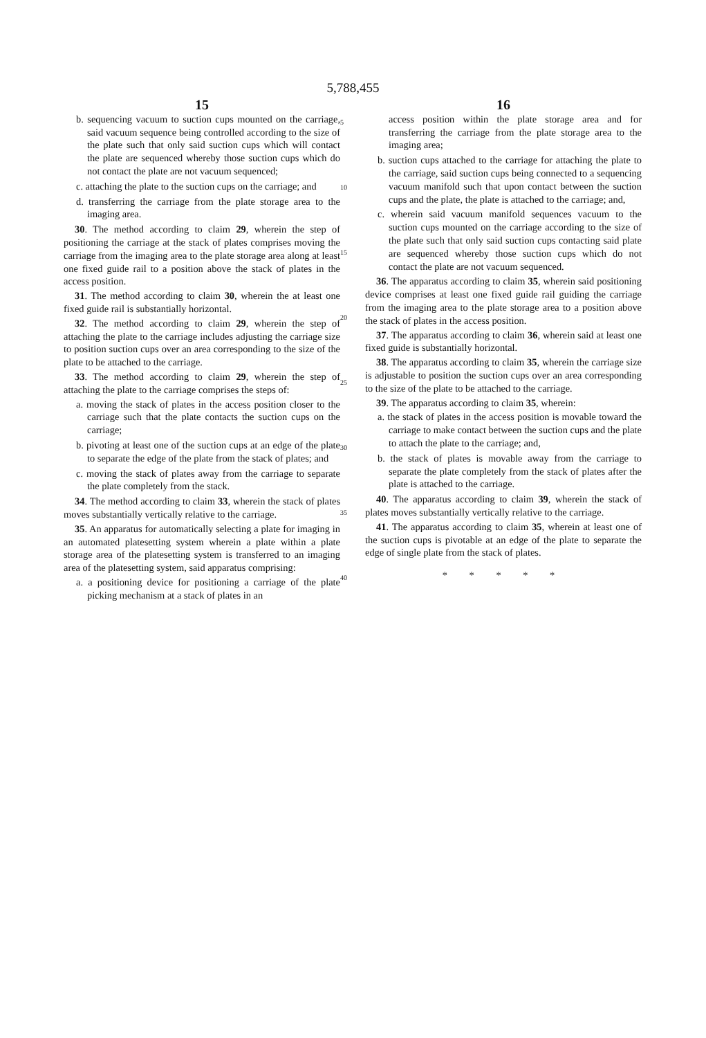5,788,455
15
b. sequencing vacuum to suction cups mounted on the carriage, said vacuum sequence being controlled according to the size of the plate such that only said suction cups which will contact the plate are sequenced whereby those suction cups which do not contact the plate are not vacuum sequenced;
c. attaching the plate to the suction cups on the carriage; and
d. transferring the carriage from the plate storage area to the imaging area.
30. The method according to claim 29, wherein the step of positioning the carriage at the stack of plates comprises moving the carriage from the imaging area to the plate storage area along at least one fixed guide rail to a position above the stack of plates in the access position.
31. The method according to claim 30, wherein the at least one fixed guide rail is substantially horizontal.
32. The method according to claim 29, wherein the step of attaching the plate to the carriage includes adjusting the carriage size to position suction cups over an area corresponding to the size of the plate to be attached to the carriage.
33. The method according to claim 29, wherein the step of attaching the plate to the carriage comprises the steps of:
a. moving the stack of plates in the access position closer to the carriage such that the plate contacts the suction cups on the carriage;
b. pivoting at least one of the suction cups at an edge of the plate to separate the edge of the plate from the stack of plates; and
c. moving the stack of plates away from the carriage to separate the plate completely from the stack.
34. The method according to claim 33, wherein the stack of plates moves substantially vertically relative to the carriage.
35. An apparatus for automatically selecting a plate for imaging in an automated platesetting system wherein a plate within a plate storage area of the platesetting system is transferred to an imaging area of the platesetting system, said apparatus comprising:
a. a positioning device for positioning a carriage of the plate picking mechanism at a stack of plates in an
5
10
15
20
25
30
35
40
16
access position within the plate storage area and for transferring the carriage from the plate storage area to the imaging area;
b. suction cups attached to the carriage for attaching the plate to the carriage, said suction cups being connected to a sequencing vacuum manifold such that upon contact between the suction cups and the plate, the plate is attached to the carriage; and,
c. wherein said vacuum manifold sequences vacuum to the suction cups mounted on the carriage according to the size of the plate such that only said suction cups contacting said plate are sequenced whereby those suction cups which do not contact the plate are not vacuum sequenced.
36. The apparatus according to claim 35, wherein said positioning device comprises at least one fixed guide rail guiding the carriage from the imaging area to the plate storage area to a position above the stack of plates in the access position.
37. The apparatus according to claim 36, wherein said at least one fixed guide is substantially horizontal.
38. The apparatus according to claim 35, wherein the carriage size is adjustable to position the suction cups over an area corresponding to the size of the plate to be attached to the carriage.
39. The apparatus according to claim 35, wherein:
a. the stack of plates in the access position is movable toward the carriage to make contact between the suction cups and the plate to attach the plate to the carriage; and,
b. the stack of plates is movable away from the carriage to separate the plate completely from the stack of plates after the plate is attached to the carriage.
40. The apparatus according to claim 39, wherein the stack of plates moves substantially vertically relative to the carriage.
41. The apparatus according to claim 35, wherein at least one of the suction cups is pivotable at an edge of the plate to separate the edge of single plate from the stack of plates.
* * * * *